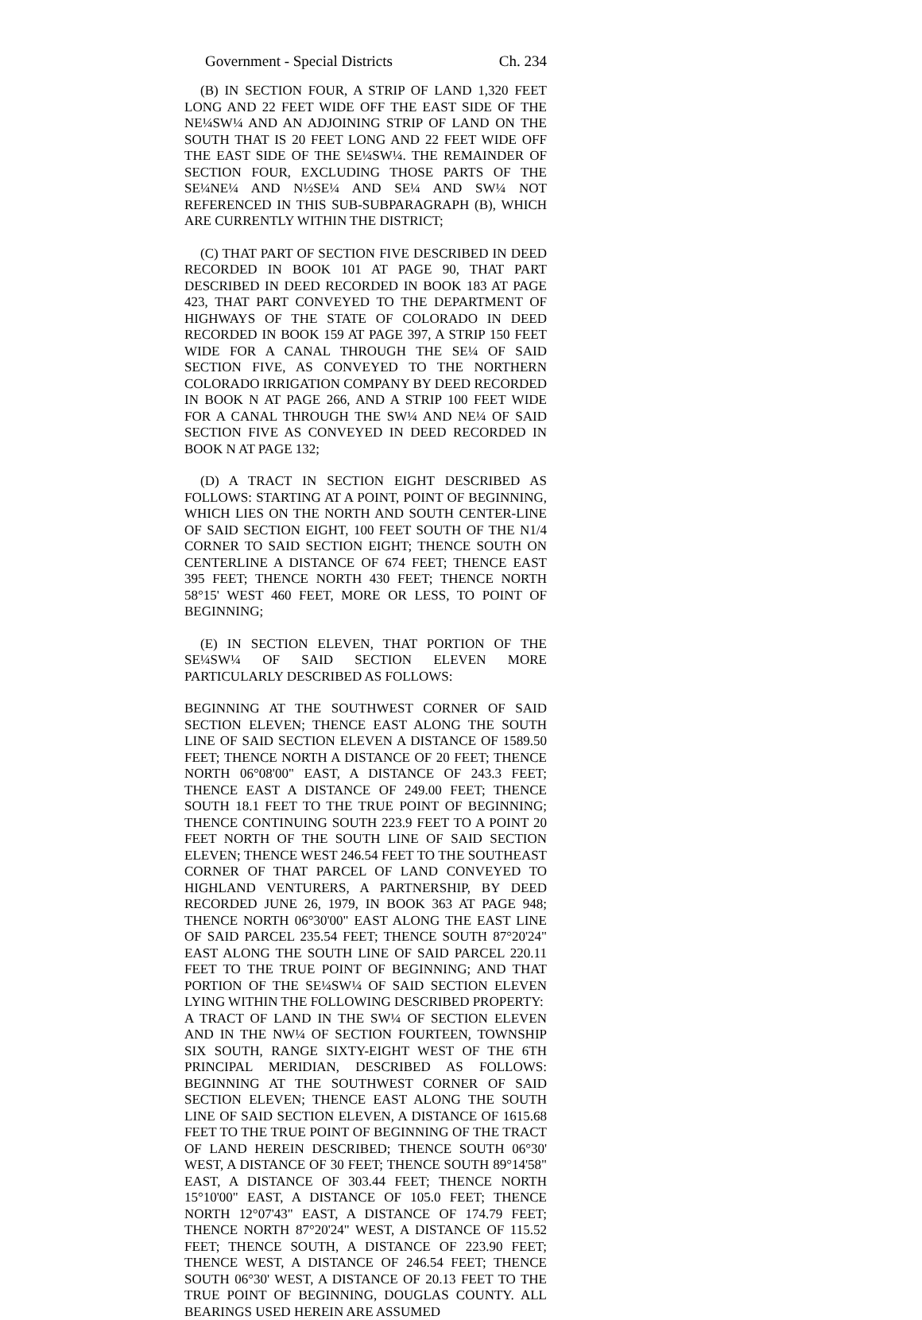Government - Special Districts Ch. 234
(B) IN SECTION FOUR, A STRIP OF LAND 1,320 FEET LONG AND 22 FEET WIDE OFF THE EAST SIDE OF THE NE¼SW¼ AND AN ADJOINING STRIP OF LAND ON THE SOUTH THAT IS 20 FEET LONG AND 22 FEET WIDE OFF THE EAST SIDE OF THE SE¼SW¼. THE REMAINDER OF SECTION FOUR, EXCLUDING THOSE PARTS OF THE SE¼NE¼ AND N½SE¼ AND SE¼ AND SW¼ NOT REFERENCED IN THIS SUB-SUBPARAGRAPH (B), WHICH ARE CURRENTLY WITHIN THE DISTRICT;
(C) THAT PART OF SECTION FIVE DESCRIBED IN DEED RECORDED IN BOOK 101 AT PAGE 90, THAT PART DESCRIBED IN DEED RECORDED IN BOOK 183 AT PAGE 423, THAT PART CONVEYED TO THE DEPARTMENT OF HIGHWAYS OF THE STATE OF COLORADO IN DEED RECORDED IN BOOK 159 AT PAGE 397, A STRIP 150 FEET WIDE FOR A CANAL THROUGH THE SE¼ OF SAID SECTION FIVE, AS CONVEYED TO THE NORTHERN COLORADO IRRIGATION COMPANY BY DEED RECORDED IN BOOK N AT PAGE 266, AND A STRIP 100 FEET WIDE FOR A CANAL THROUGH THE SW¼ AND NE¼ OF SAID SECTION FIVE AS CONVEYED IN DEED RECORDED IN BOOK N AT PAGE 132;
(D) A TRACT IN SECTION EIGHT DESCRIBED AS FOLLOWS: STARTING AT A POINT, POINT OF BEGINNING, WHICH LIES ON THE NORTH AND SOUTH CENTER-LINE OF SAID SECTION EIGHT, 100 FEET SOUTH OF THE N1/4 CORNER TO SAID SECTION EIGHT; THENCE SOUTH ON CENTERLINE A DISTANCE OF 674 FEET; THENCE EAST 395 FEET; THENCE NORTH 430 FEET; THENCE NORTH 58°15' WEST 460 FEET, MORE OR LESS, TO POINT OF BEGINNING;
(E) IN SECTION ELEVEN, THAT PORTION OF THE SE¼SW¼ OF SAID SECTION ELEVEN MORE PARTICULARLY DESCRIBED AS FOLLOWS:
BEGINNING AT THE SOUTHWEST CORNER OF SAID SECTION ELEVEN; THENCE EAST ALONG THE SOUTH LINE OF SAID SECTION ELEVEN A DISTANCE OF 1589.50 FEET; THENCE NORTH A DISTANCE OF 20 FEET; THENCE NORTH 06°08'00" EAST, A DISTANCE OF 243.3 FEET; THENCE EAST A DISTANCE OF 249.00 FEET; THENCE SOUTH 18.1 FEET TO THE TRUE POINT OF BEGINNING; THENCE CONTINUING SOUTH 223.9 FEET TO A POINT 20 FEET NORTH OF THE SOUTH LINE OF SAID SECTION ELEVEN; THENCE WEST 246.54 FEET TO THE SOUTHEAST CORNER OF THAT PARCEL OF LAND CONVEYED TO HIGHLAND VENTURERS, A PARTNERSHIP, BY DEED RECORDED JUNE 26, 1979, IN BOOK 363 AT PAGE 948; THENCE NORTH 06°30'00" EAST ALONG THE EAST LINE OF SAID PARCEL 235.54 FEET; THENCE SOUTH 87°20'24" EAST ALONG THE SOUTH LINE OF SAID PARCEL 220.11 FEET TO THE TRUE POINT OF BEGINNING; AND THAT PORTION OF THE SE¼SW¼ OF SAID SECTION ELEVEN LYING WITHIN THE FOLLOWING DESCRIBED PROPERTY:
A TRACT OF LAND IN THE SW¼ OF SECTION ELEVEN AND IN THE NW¼ OF SECTION FOURTEEN, TOWNSHIP SIX SOUTH, RANGE SIXTY-EIGHT WEST OF THE 6TH PRINCIPAL MERIDIAN, DESCRIBED AS FOLLOWS: BEGINNING AT THE SOUTHWEST CORNER OF SAID SECTION ELEVEN; THENCE EAST ALONG THE SOUTH LINE OF SAID SECTION ELEVEN, A DISTANCE OF 1615.68 FEET TO THE TRUE POINT OF BEGINNING OF THE TRACT OF LAND HEREIN DESCRIBED; THENCE SOUTH 06°30' WEST, A DISTANCE OF 30 FEET; THENCE SOUTH 89°14'58" EAST, A DISTANCE OF 303.44 FEET; THENCE NORTH 15°10'00" EAST, A DISTANCE OF 105.0 FEET; THENCE NORTH 12°07'43" EAST, A DISTANCE OF 174.79 FEET; THENCE NORTH 87°20'24" WEST, A DISTANCE OF 115.52 FEET; THENCE SOUTH, A DISTANCE OF 223.90 FEET; THENCE WEST, A DISTANCE OF 246.54 FEET; THENCE SOUTH 06°30' WEST, A DISTANCE OF 20.13 FEET TO THE TRUE POINT OF BEGINNING, DOUGLAS COUNTY. ALL BEARINGS USED HEREIN ARE ASSUMED